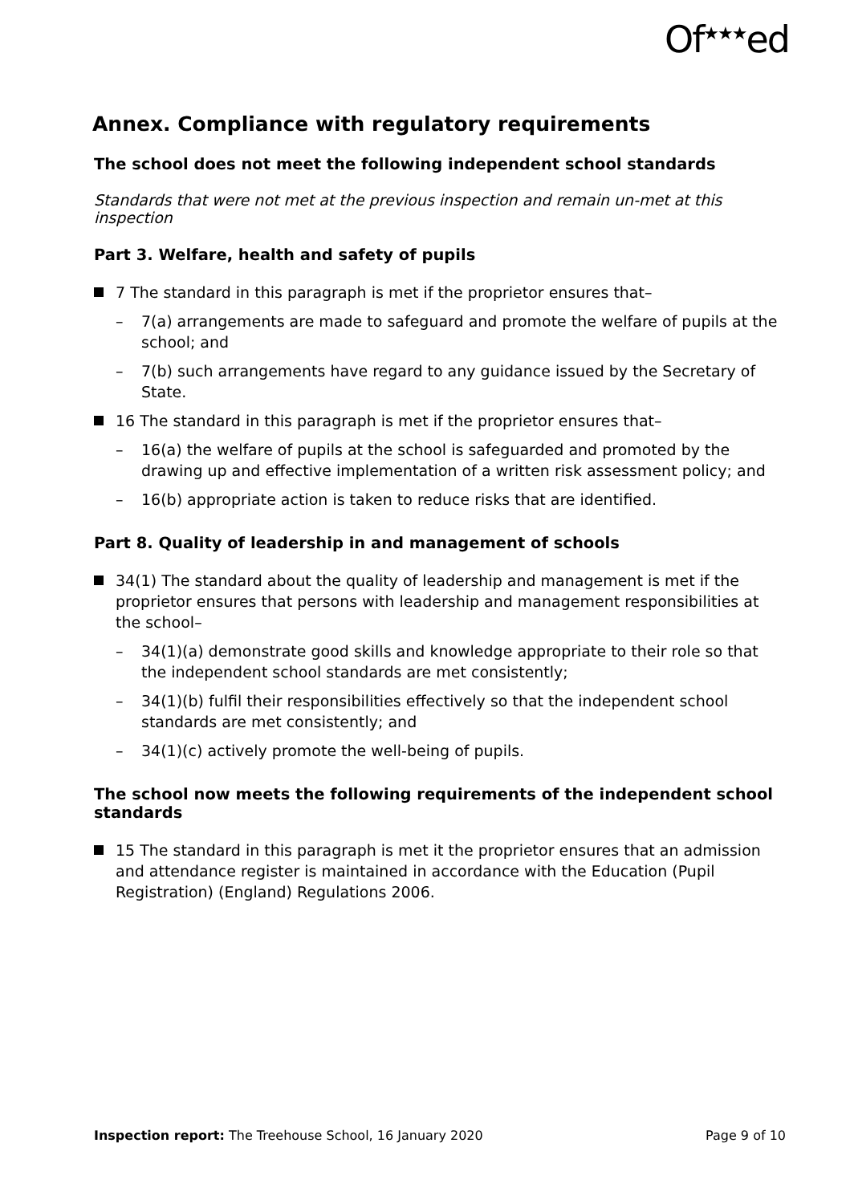Of<sup>★★★</sup>ed
Annex. Compliance with regulatory requirements
The school does not meet the following independent school standards
Standards that were not met at the previous inspection and remain un-met at this inspection
Part 3. Welfare, health and safety of pupils
7 The standard in this paragraph is met if the proprietor ensures that–
– 7(a) arrangements are made to safeguard and promote the welfare of pupils at the school; and
– 7(b) such arrangements have regard to any guidance issued by the Secretary of State.
16 The standard in this paragraph is met if the proprietor ensures that–
– 16(a) the welfare of pupils at the school is safeguarded and promoted by the drawing up and effective implementation of a written risk assessment policy; and
– 16(b) appropriate action is taken to reduce risks that are identified.
Part 8. Quality of leadership in and management of schools
34(1) The standard about the quality of leadership and management is met if the proprietor ensures that persons with leadership and management responsibilities at the school–
– 34(1)(a) demonstrate good skills and knowledge appropriate to their role so that the independent school standards are met consistently;
– 34(1)(b) fulfil their responsibilities effectively so that the independent school standards are met consistently; and
– 34(1)(c) actively promote the well-being of pupils.
The school now meets the following requirements of the independent school standards
15 The standard in this paragraph is met it the proprietor ensures that an admission and attendance register is maintained in accordance with the Education (Pupil Registration) (England) Regulations 2006.
Inspection report: The Treehouse School, 16 January 2020 Page 9 of 10